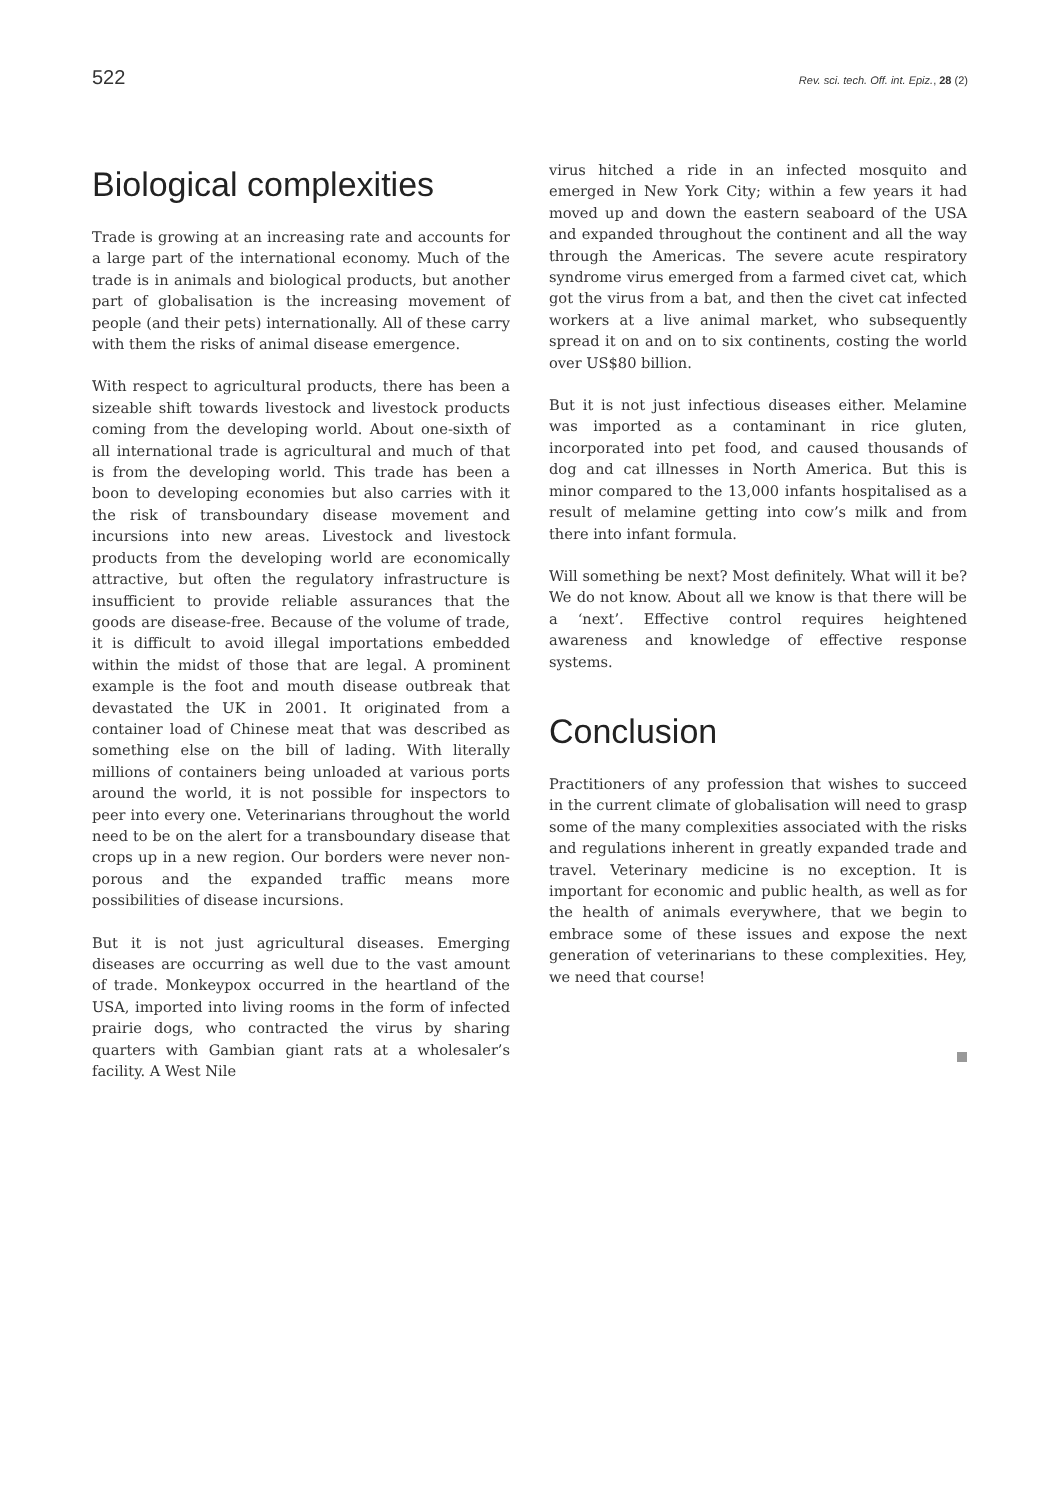522 Rev. sci. tech. Off. int. Epiz., 28 (2)
Biological complexities
Trade is growing at an increasing rate and accounts for a large part of the international economy. Much of the trade is in animals and biological products, but another part of globalisation is the increasing movement of people (and their pets) internationally. All of these carry with them the risks of animal disease emergence.
With respect to agricultural products, there has been a sizeable shift towards livestock and livestock products coming from the developing world. About one-sixth of all international trade is agricultural and much of that is from the developing world. This trade has been a boon to developing economies but also carries with it the risk of transboundary disease movement and incursions into new areas. Livestock and livestock products from the developing world are economically attractive, but often the regulatory infrastructure is insufficient to provide reliable assurances that the goods are disease-free. Because of the volume of trade, it is difficult to avoid illegal importations embedded within the midst of those that are legal. A prominent example is the foot and mouth disease outbreak that devastated the UK in 2001. It originated from a container load of Chinese meat that was described as something else on the bill of lading. With literally millions of containers being unloaded at various ports around the world, it is not possible for inspectors to peer into every one. Veterinarians throughout the world need to be on the alert for a transboundary disease that crops up in a new region. Our borders were never non-porous and the expanded traffic means more possibilities of disease incursions.
But it is not just agricultural diseases. Emerging diseases are occurring as well due to the vast amount of trade. Monkeypox occurred in the heartland of the USA, imported into living rooms in the form of infected prairie dogs, who contracted the virus by sharing quarters with Gambian giant rats at a wholesaler’s facility. A West Nile
virus hitched a ride in an infected mosquito and emerged in New York City; within a few years it had moved up and down the eastern seaboard of the USA and expanded throughout the continent and all the way through the Americas. The severe acute respiratory syndrome virus emerged from a farmed civet cat, which got the virus from a bat, and then the civet cat infected workers at a live animal market, who subsequently spread it on and on to six continents, costing the world over US$80 billion.
But it is not just infectious diseases either. Melamine was imported as a contaminant in rice gluten, incorporated into pet food, and caused thousands of dog and cat illnesses in North America. But this is minor compared to the 13,000 infants hospitalised as a result of melamine getting into cow’s milk and from there into infant formula.
Will something be next? Most definitely. What will it be? We do not know. About all we know is that there will be a ‘next’. Effective control requires heightened awareness and knowledge of effective response systems.
Conclusion
Practitioners of any profession that wishes to succeed in the current climate of globalisation will need to grasp some of the many complexities associated with the risks and regulations inherent in greatly expanded trade and travel. Veterinary medicine is no exception. It is important for economic and public health, as well as for the health of animals everywhere, that we begin to embrace some of these issues and expose the next generation of veterinarians to these complexities. Hey, we need that course!